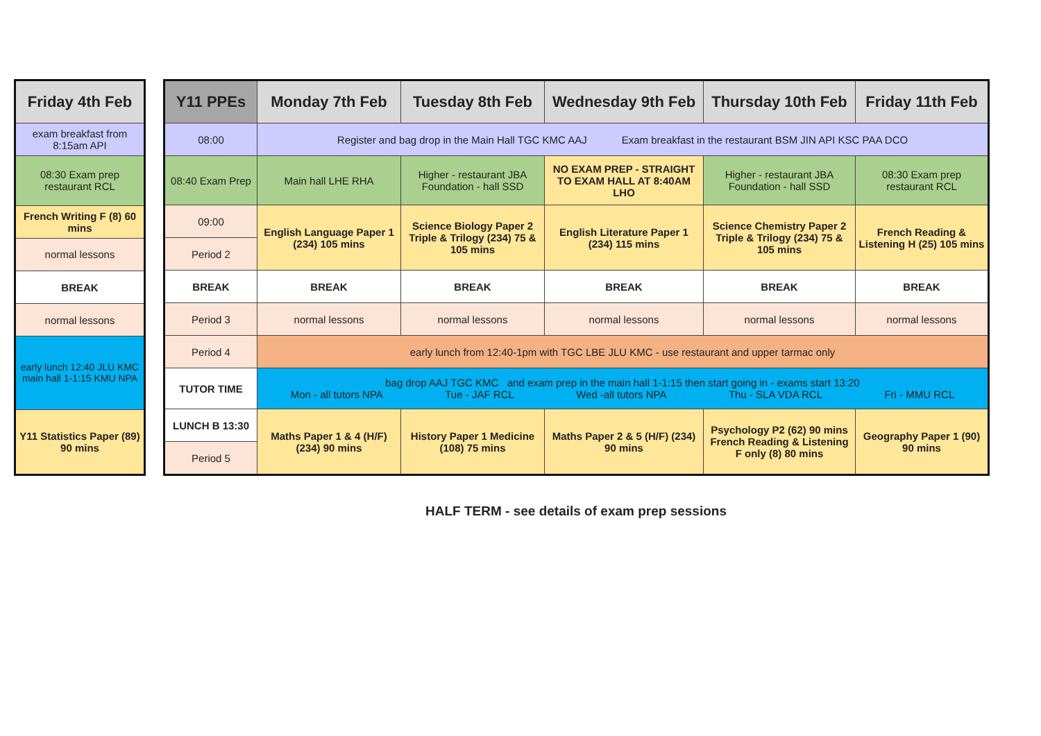| Friday 4th Feb |
| --- |
| exam breakfast from 8:15am API |
| 08:30 Exam prep restaurant RCL |
| French Writing F (8) 60 mins |
| normal lessons |
| BREAK |
| normal lessons |
| early lunch 12:40 JLU KMC main hall 1-1:15 KMU NPA |
| Y11 Statistics Paper (89) 90 mins |
| Y11 PPEs | Monday 7th Feb | Tuesday 8th Feb | Wednesday 9th Feb | Thursday 10th Feb | Friday 11th Feb |
| --- | --- | --- | --- | --- | --- |
| 08:00 | Register and bag drop in the Main Hall TGC KMC AAJ Exam breakfast in the restaurant BSM JIN API KSC PAA DCO | | | | |
| 08:40 Exam Prep | Main hall LHE RHA | Higher - restaurant JBA Foundation - hall SSD | NO EXAM PREP - STRAIGHT TO EXAM HALL AT 8:40AM LHO | Higher - restaurant JBA Foundation - hall SSD | 08:30 Exam prep restaurant RCL |
| 09:00 | English Language Paper 1 (234) 105 mins | Science Biology Paper 2 Triple & Trilogy (234) 75 & 105 mins | English Literature Paper 1 (234) 115 mins | Science Chemistry Paper 2 Triple & Trilogy (234) 75 & 105 mins | French Reading & Listening H (25) 105 mins |
| Period 2 | | | | | |
| BREAK | BREAK | BREAK | BREAK | BREAK | BREAK |
| Period 3 | normal lessons | normal lessons | normal lessons | normal lessons | normal lessons |
| Period 4 | early lunch from 12:40-1pm with TGC LBE JLU KMC - use restaurant and upper tarmac only | | | | |
| TUTOR TIME | bag drop AAJ TGC KMC and exam prep in the main hall 1-1:15 then start going in - exams start 13:20 Mon - all tutors NPA Tue - JAF RCL Wed -all tutors NPA Thu - SLA VDA RCL Fri - MMU RCL | | | | |
| LUNCH B 13:30 | Maths Paper 1 & 4 (H/F) (234) 90 mins | History Paper 1 Medicine (108) 75 mins | Maths Paper 2 & 5 (H/F) (234) 90 mins | Psychology P2 (62) 90 mins French Reading & Listening F only (8) 80 mins | Geography Paper 1 (90) 90 mins |
| Period 5 | | | | | |
HALF TERM - see details of exam prep sessions